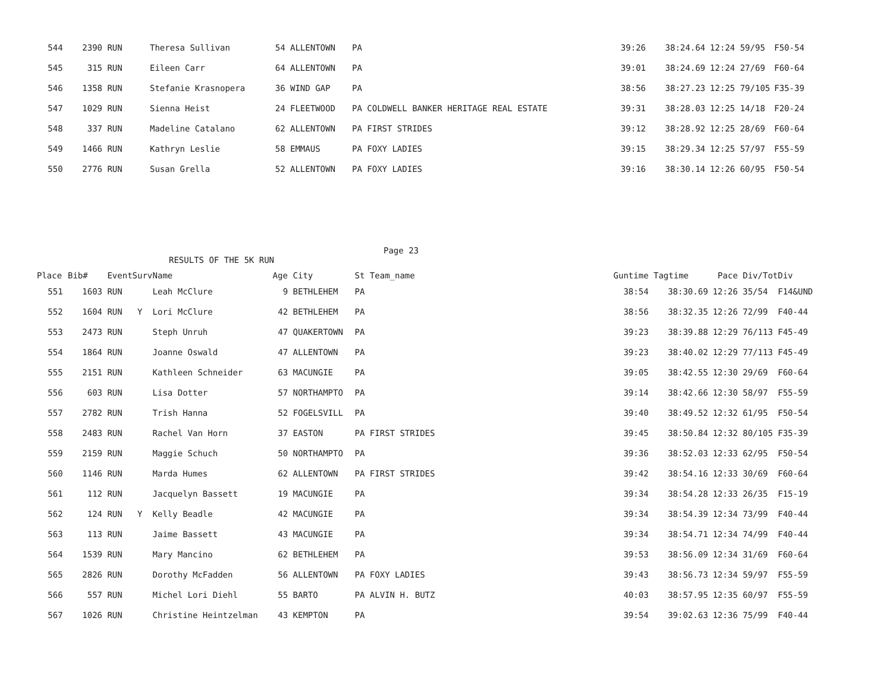| 544 | 2390 | RUN | | Theresa Sullivan | 54 | ALLENTOWN | PA | 39:26 | 38:24.64 | 12:24 | 59/95 | F50-54 |
| 545 | 315 | RUN | | Eileen Carr | 64 | ALLENTOWN | PA | 39:01 | 38:24.69 | 12:24 | 27/69 | F60-64 |
| 546 | 1358 | RUN | | Stefanie Krasnopera | 36 | WIND GAP | PA | 38:56 | 38:27.23 | 12:25 | 79/105 | F35-39 |
| 547 | 1029 | RUN | | Sienna Heist | 24 | FLEETWOOD | PA COLDWELL BANKER HERITAGE REAL ESTATE | 39:31 | 38:28.03 | 12:25 | 14/18 | F20-24 |
| 548 | 337 | RUN | | Madeline Catalano | 62 | ALLENTOWN | PA FIRST STRIDES | 39:12 | 38:28.92 | 12:25 | 28/69 | F60-64 |
| 549 | 1466 | RUN | | Kathryn Leslie | 58 | EMMAUS | PA FOXY LADIES | 39:15 | 38:29.34 | 12:25 | 57/97 | F55-59 |
| 550 | 2776 | RUN | | Susan Grella | 52 | ALLENTOWN | PA FOXY LADIES | 39:16 | 38:30.14 | 12:26 | 60/95 | F50-54 |
Page 23
RESULTS OF THE 5K RUN
| Place | Bib# | Event | Surv | Name | Age | City | St Team_name | Guntime | Tagtime | Pace | Div/Tot | Div |
| --- | --- | --- | --- | --- | --- | --- | --- | --- | --- | --- | --- | --- |
| 551 | 1603 | RUN | | Leah McClure | 9 | BETHLEHEM | PA | 38:54 | 38:30.69 | 12:26 | 35/54 | F14&UND |
| 552 | 1604 | RUN | Y | Lori McClure | 42 | BETHLEHEM | PA | 38:56 | 38:32.35 | 12:26 | 72/99 | F40-44 |
| 553 | 2473 | RUN | | Steph Unruh | 47 | QUAKERTOWN | PA | 39:23 | 38:39.88 | 12:29 | 76/113 | F45-49 |
| 554 | 1864 | RUN | | Joanne Oswald | 47 | ALLENTOWN | PA | 39:23 | 38:40.02 | 12:29 | 77/113 | F45-49 |
| 555 | 2151 | RUN | | Kathleen Schneider | 63 | MACUNGIE | PA | 39:05 | 38:42.55 | 12:30 | 29/69 | F60-64 |
| 556 | 603 | RUN | | Lisa Dotter | 57 | NORTHAMPTO | PA | 39:14 | 38:42.66 | 12:30 | 58/97 | F55-59 |
| 557 | 2782 | RUN | | Trish Hanna | 52 | FOGELSVILL | PA | 39:40 | 38:49.52 | 12:32 | 61/95 | F50-54 |
| 558 | 2483 | RUN | | Rachel Van Horn | 37 | EASTON | PA FIRST STRIDES | 39:45 | 38:50.84 | 12:32 | 80/105 | F35-39 |
| 559 | 2159 | RUN | | Maggie Schuch | 50 | NORTHAMPTO | PA | 39:36 | 38:52.03 | 12:33 | 62/95 | F50-54 |
| 560 | 1146 | RUN | | Marda Humes | 62 | ALLENTOWN | PA FIRST STRIDES | 39:42 | 38:54.16 | 12:33 | 30/69 | F60-64 |
| 561 | 112 | RUN | | Jacquelyn Bassett | 19 | MACUNGIE | PA | 39:34 | 38:54.28 | 12:33 | 26/35 | F15-19 |
| 562 | 124 | RUN | Y | Kelly Beadle | 42 | MACUNGIE | PA | 39:34 | 38:54.39 | 12:34 | 73/99 | F40-44 |
| 563 | 113 | RUN | | Jaime Bassett | 43 | MACUNGIE | PA | 39:34 | 38:54.71 | 12:34 | 74/99 | F40-44 |
| 564 | 1539 | RUN | | Mary Mancino | 62 | BETHLEHEM | PA | 39:53 | 38:56.09 | 12:34 | 31/69 | F60-64 |
| 565 | 2826 | RUN | | Dorothy McFadden | 56 | ALLENTOWN | PA FOXY LADIES | 39:43 | 38:56.73 | 12:34 | 59/97 | F55-59 |
| 566 | 557 | RUN | | Michel Lori Diehl | 55 | BARTO | PA ALVIN H. BUTZ | 40:03 | 38:57.95 | 12:35 | 60/97 | F55-59 |
| 567 | 1026 | RUN | | Christine Heintzelman | 43 | KEMPTON | PA | 39:54 | 39:02.63 | 12:36 | 75/99 | F40-44 |